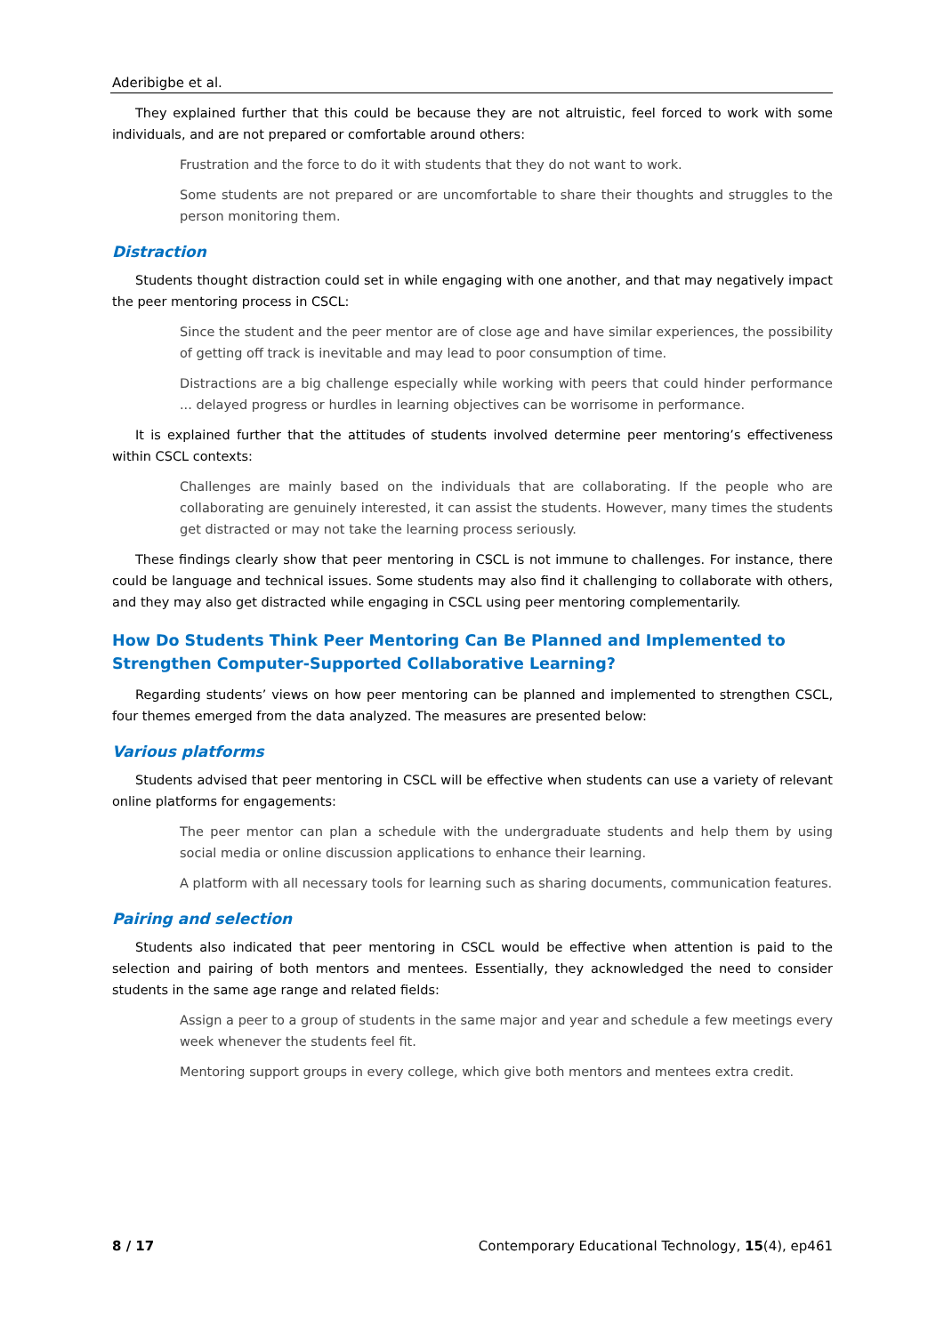Aderibigbe et al.
They explained further that this could be because they are not altruistic, feel forced to work with some individuals, and are not prepared or comfortable around others:
Frustration and the force to do it with students that they do not want to work.
Some students are not prepared or are uncomfortable to share their thoughts and struggles to the person monitoring them.
Distraction
Students thought distraction could set in while engaging with one another, and that may negatively impact the peer mentoring process in CSCL:
Since the student and the peer mentor are of close age and have similar experiences, the possibility of getting off track is inevitable and may lead to poor consumption of time.
Distractions are a big challenge especially while working with peers that could hinder performance ... delayed progress or hurdles in learning objectives can be worrisome in performance.
It is explained further that the attitudes of students involved determine peer mentoring’s effectiveness within CSCL contexts:
Challenges are mainly based on the individuals that are collaborating. If the people who are collaborating are genuinely interested, it can assist the students. However, many times the students get distracted or may not take the learning process seriously.
These findings clearly show that peer mentoring in CSCL is not immune to challenges. For instance, there could be language and technical issues. Some students may also find it challenging to collaborate with others, and they may also get distracted while engaging in CSCL using peer mentoring complementarily.
How Do Students Think Peer Mentoring Can Be Planned and Implemented to Strengthen Computer-Supported Collaborative Learning?
Regarding students’ views on how peer mentoring can be planned and implemented to strengthen CSCL, four themes emerged from the data analyzed. The measures are presented below:
Various platforms
Students advised that peer mentoring in CSCL will be effective when students can use a variety of relevant online platforms for engagements:
The peer mentor can plan a schedule with the undergraduate students and help them by using social media or online discussion applications to enhance their learning.
A platform with all necessary tools for learning such as sharing documents, communication features.
Pairing and selection
Students also indicated that peer mentoring in CSCL would be effective when attention is paid to the selection and pairing of both mentors and mentees. Essentially, they acknowledged the need to consider students in the same age range and related fields:
Assign a peer to a group of students in the same major and year and schedule a few meetings every week whenever the students feel fit.
Mentoring support groups in every college, which give both mentors and mentees extra credit.
8 / 17 Contemporary Educational Technology, 15(4), ep461